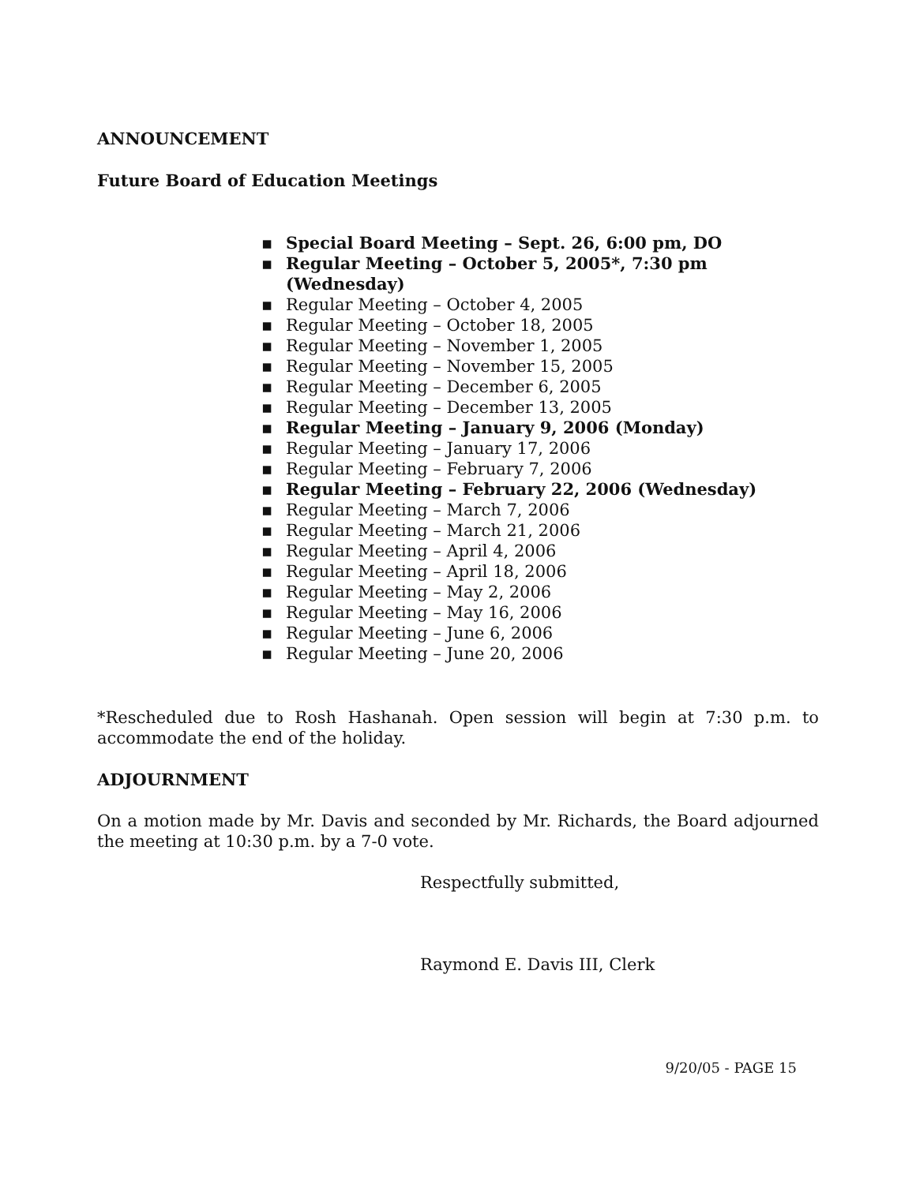ANNOUNCEMENT
Future Board of Education Meetings
▪ Special Board Meeting – Sept. 26, 6:00 pm, DO
▪ Regular Meeting – October 5, 2005*, 7:30 pm (Wednesday)
▪ Regular Meeting – October 4, 2005
▪ Regular Meeting – October 18, 2005
▪ Regular Meeting – November 1, 2005
▪ Regular Meeting – November 15, 2005
▪ Regular Meeting – December 6, 2005
▪ Regular Meeting – December 13, 2005
▪ Regular Meeting – January 9, 2006 (Monday)
▪ Regular Meeting – January 17, 2006
▪ Regular Meeting – February 7, 2006
▪ Regular Meeting – February 22, 2006 (Wednesday)
▪ Regular Meeting – March 7, 2006
▪ Regular Meeting – March 21, 2006
▪ Regular Meeting – April 4, 2006
▪ Regular Meeting – April 18, 2006
▪ Regular Meeting – May 2, 2006
▪ Regular Meeting – May 16, 2006
▪ Regular Meeting – June 6, 2006
▪ Regular Meeting – June 20, 2006
*Rescheduled due to Rosh Hashanah. Open session will begin at 7:30 p.m. to accommodate the end of the holiday.
ADJOURNMENT
On a motion made by Mr. Davis and seconded by Mr. Richards, the Board adjourned the meeting at 10:30 p.m. by a 7-0 vote.
Respectfully submitted,
Raymond E. Davis III, Clerk
9/20/05 - PAGE 15